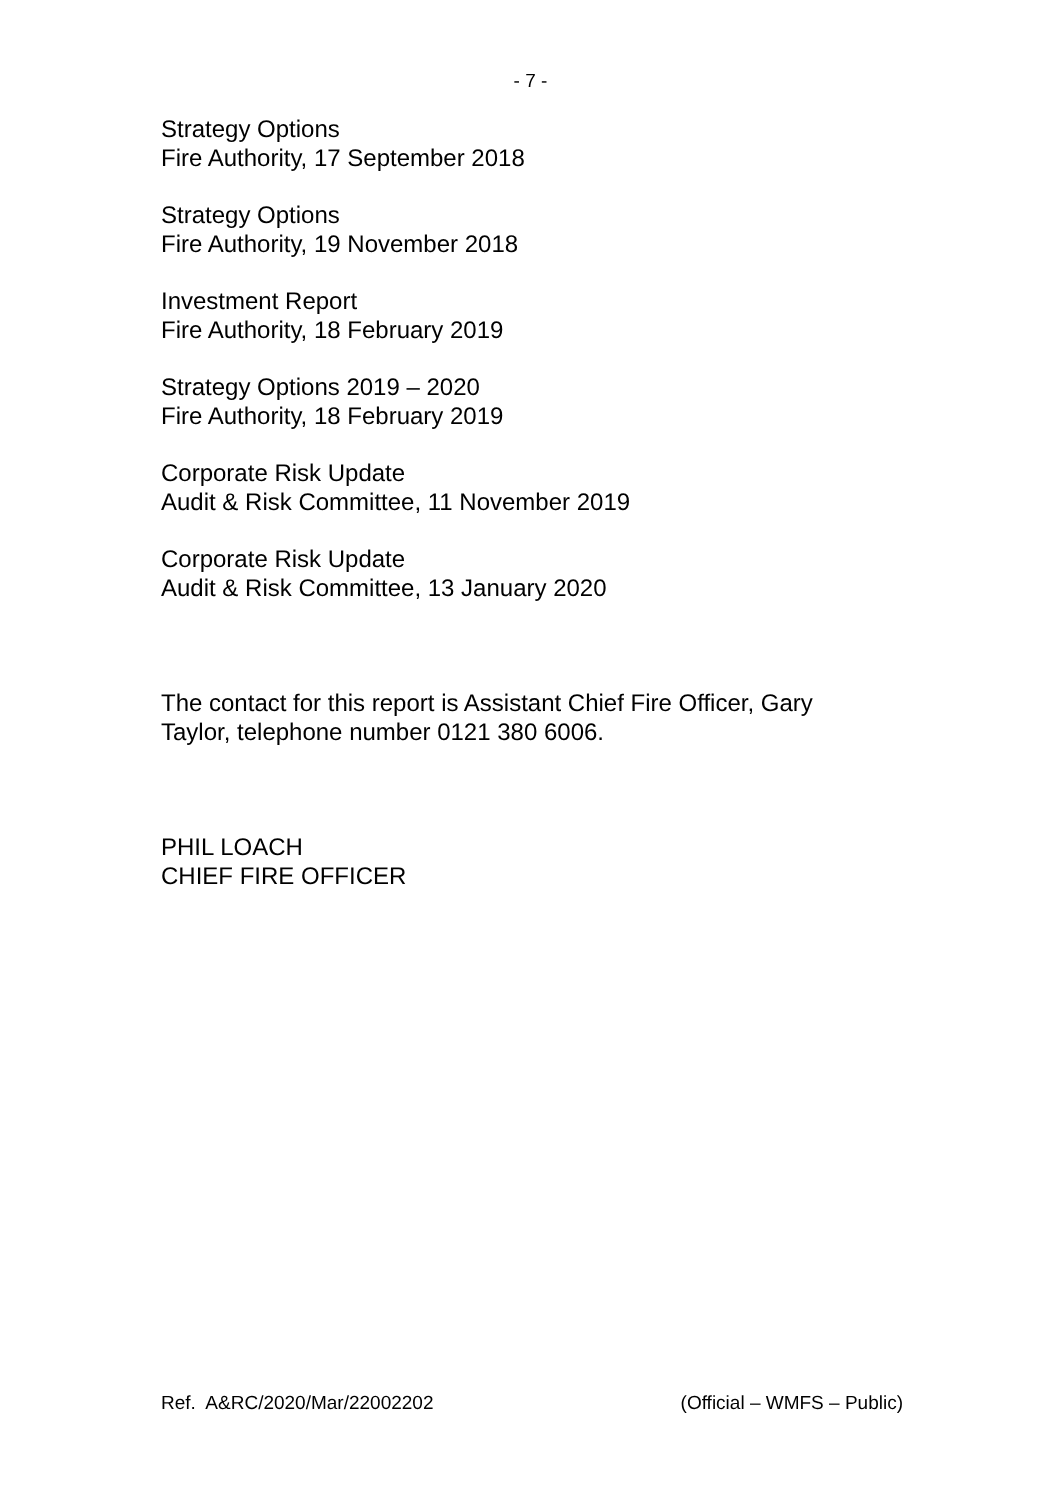- 7 -
Strategy Options
Fire Authority, 17 September 2018
Strategy Options
Fire Authority, 19 November 2018
Investment Report
Fire Authority, 18 February 2019
Strategy Options 2019 – 2020
Fire Authority, 18 February 2019
Corporate Risk Update
Audit & Risk Committee, 11 November 2019
Corporate Risk Update
Audit & Risk Committee, 13 January 2020
The contact for this report is Assistant Chief Fire Officer, Gary Taylor, telephone number 0121 380 6006.
PHIL LOACH
CHIEF FIRE OFFICER
Ref. A&RC/2020/Mar/22002202 (Official – WMFS – Public)